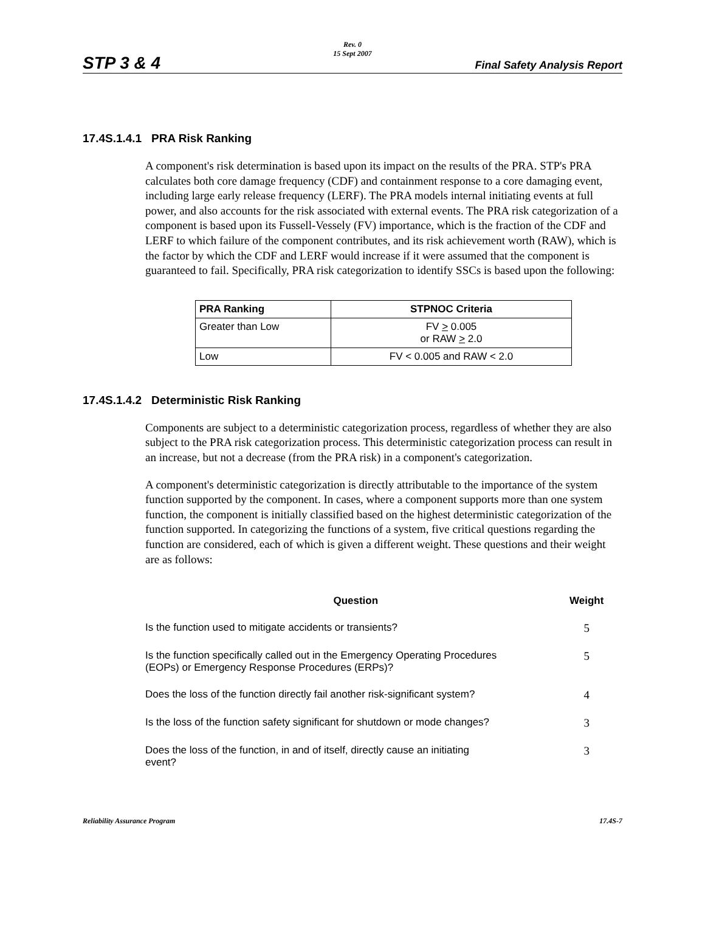Rev. 0
15 Sept 2007
STP 3 & 4 Final Safety Analysis Report
17.4S.1.4.1 PRA Risk Ranking
A component's risk determination is based upon its impact on the results of the PRA. STP's PRA calculates both core damage frequency (CDF) and containment response to a core damaging event, including large early release frequency (LERF). The PRA models internal initiating events at full power, and also accounts for the risk associated with external events. The PRA risk categorization of a component is based upon its Fussell-Vessely (FV) importance, which is the fraction of the CDF and LERF to which failure of the component contributes, and its risk achievement worth (RAW), which is the factor by which the CDF and LERF would increase if it were assumed that the component is guaranteed to fail. Specifically, PRA risk categorization to identify SSCs is based upon the following:
| PRA Ranking | STPNOC Criteria |
| --- | --- |
| Greater than Low | FV > 0.005 or RAW > 2.0 |
| Low | FV < 0.005 and RAW < 2.0 |
17.4S.1.4.2 Deterministic Risk Ranking
Components are subject to a deterministic categorization process, regardless of whether they are also subject to the PRA risk categorization process. This deterministic categorization process can result in an increase, but not a decrease (from the PRA risk) in a component's categorization.
A component's deterministic categorization is directly attributable to the importance of the system function supported by the component. In cases, where a component supports more than one system function, the component is initially classified based on the highest deterministic categorization of the function supported. In categorizing the functions of a system, five critical questions regarding the function are considered, each of which is given a different weight. These questions and their weight are as follows:
| Question | Weight |
| Is the function used to mitigate accidents or transients? | 5 |
| Is the function specifically called out in the Emergency Operating Procedures (EOPs) or Emergency Response Procedures (ERPs)? | 5 |
| Does the loss of the function directly fail another risk-significant system? | 4 |
| Is the loss of the function safety significant for shutdown or mode changes? | 3 |
| Does the loss of the function, in and of itself, directly cause an initiating event? | 3 |
Reliability Assurance Program 17.4S-7